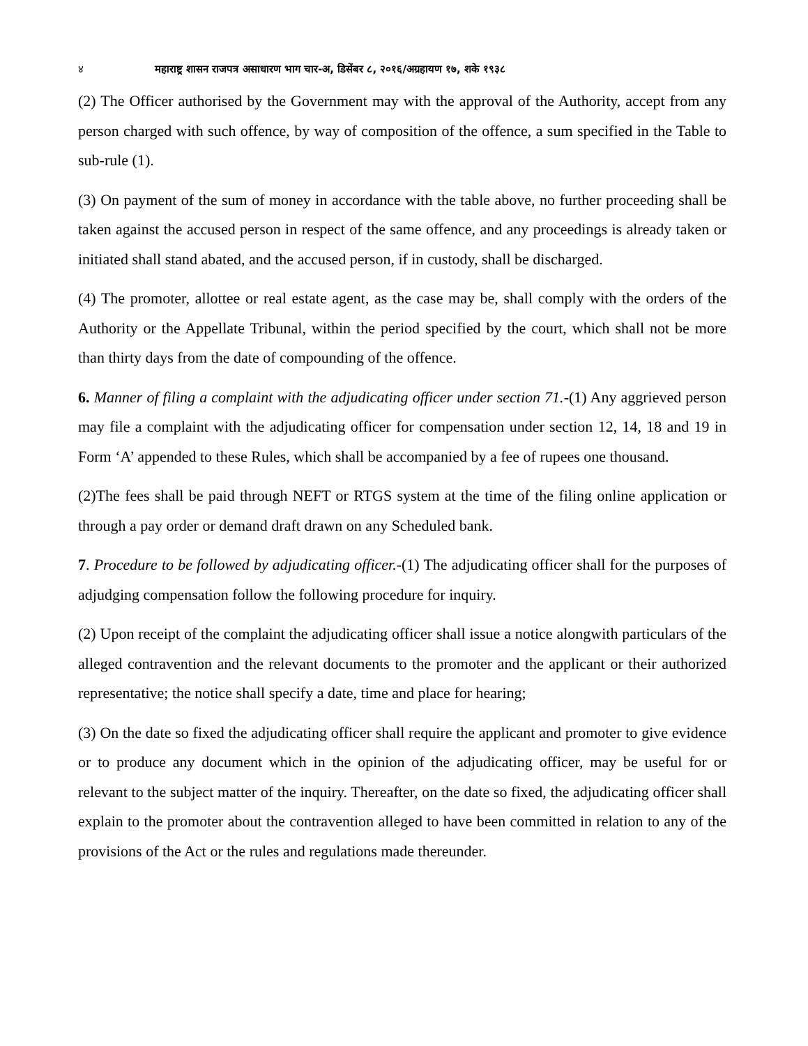४ महाराष्ट्र शासन राजपत्र असाधारण भाग चार-अ, डिसेंबर ८, २०१६/अग्रहायण १७, शके १९३८
(2) The Officer authorised by the Government may with the approval of the Authority, accept from any person charged with such offence, by way of composition of the offence, a sum specified in the Table to sub-rule (1).
(3) On payment of the sum of money in accordance with the table above, no further proceeding shall be taken against the accused person in respect of the same offence, and any proceedings is already taken or initiated shall stand abated, and the accused person, if in custody, shall be discharged.
(4) The promoter, allottee or real estate agent, as the case may be, shall comply with the orders of the Authority or the Appellate Tribunal, within the period specified by the court, which shall not be more than thirty days from the date of compounding of the offence.
6. Manner of filing a complaint with the adjudicating officer under section 71.-(1) Any aggrieved person may file a complaint with the adjudicating officer for compensation under section 12, 14, 18 and 19 in Form ‘A’ appended to these Rules, which shall be accompanied by a fee of rupees one thousand.
(2)The fees shall be paid through NEFT or RTGS system at the time of the filing online application or through a pay order or demand draft drawn on any Scheduled bank.
7. Procedure to be followed by adjudicating officer.-(1) The adjudicating officer shall for the purposes of adjudging compensation follow the following procedure for inquiry.
(2) Upon receipt of the complaint the adjudicating officer shall issue a notice alongwith particulars of the alleged contravention and the relevant documents to the promoter and the applicant or their authorized representative; the notice shall specify a date, time and place for hearing;
(3) On the date so fixed the adjudicating officer shall require the applicant and promoter to give evidence or to produce any document which in the opinion of the adjudicating officer, may be useful for or relevant to the subject matter of the inquiry. Thereafter, on the date so fixed, the adjudicating officer shall explain to the promoter about the contravention alleged to have been committed in relation to any of the provisions of the Act or the rules and regulations made thereunder.